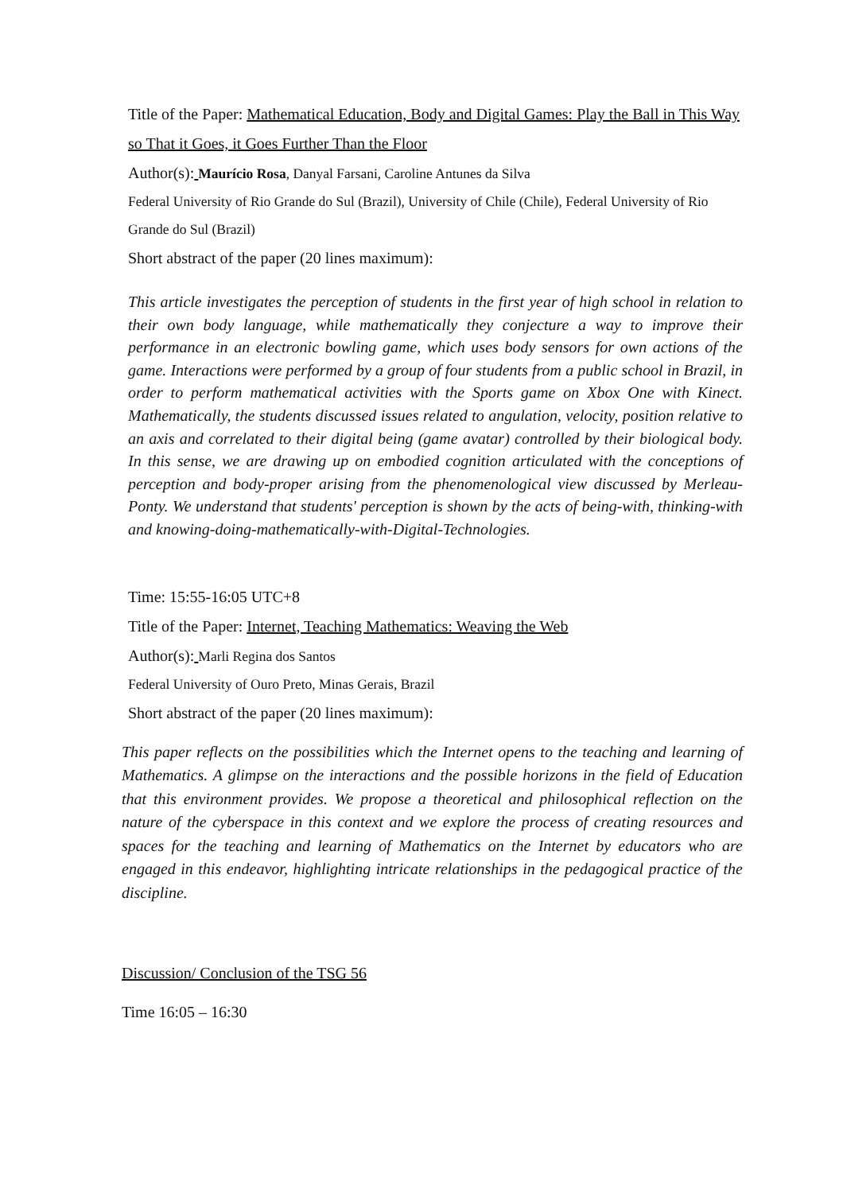Title of the Paper: Mathematical Education, Body and Digital Games: Play the Ball in This Way so That it Goes, it Goes Further Than the Floor
Author(s): Maurício Rosa, Danyal Farsani, Caroline Antunes da Silva
Federal University of Rio Grande do Sul (Brazil), University of Chile (Chile), Federal University of Rio Grande do Sul (Brazil)
Short abstract of the paper (20 lines maximum):
This article investigates the perception of students in the first year of high school in relation to their own body language, while mathematically they conjecture a way to improve their performance in an electronic bowling game, which uses body sensors for own actions of the game. Interactions were performed by a group of four students from a public school in Brazil, in order to perform mathematical activities with the Sports game on Xbox One with Kinect. Mathematically, the students discussed issues related to angulation, velocity, position relative to an axis and correlated to their digital being (game avatar) controlled by their biological body. In this sense, we are drawing up on embodied cognition articulated with the conceptions of perception and body-proper arising from the phenomenological view discussed by Merleau-Ponty. We understand that students' perception is shown by the acts of being-with, thinking-with and knowing-doing-mathematically-with-Digital-Technologies.
Time: 15:55-16:05 UTC+8
Title of the Paper: Internet, Teaching Mathematics: Weaving the Web
Author(s): Marli Regina dos Santos
Federal University of Ouro Preto, Minas Gerais, Brazil
Short abstract of the paper (20 lines maximum):
This paper reflects on the possibilities which the Internet opens to the teaching and learning of Mathematics. A glimpse on the interactions and the possible horizons in the field of Education that this environment provides. We propose a theoretical and philosophical reflection on the nature of the cyberspace in this context and we explore the process of creating resources and spaces for the teaching and learning of Mathematics on the Internet by educators who are engaged in this endeavor, highlighting intricate relationships in the pedagogical practice of the discipline.
Discussion/ Conclusion of the TSG 56
Time 16:05 – 16:30